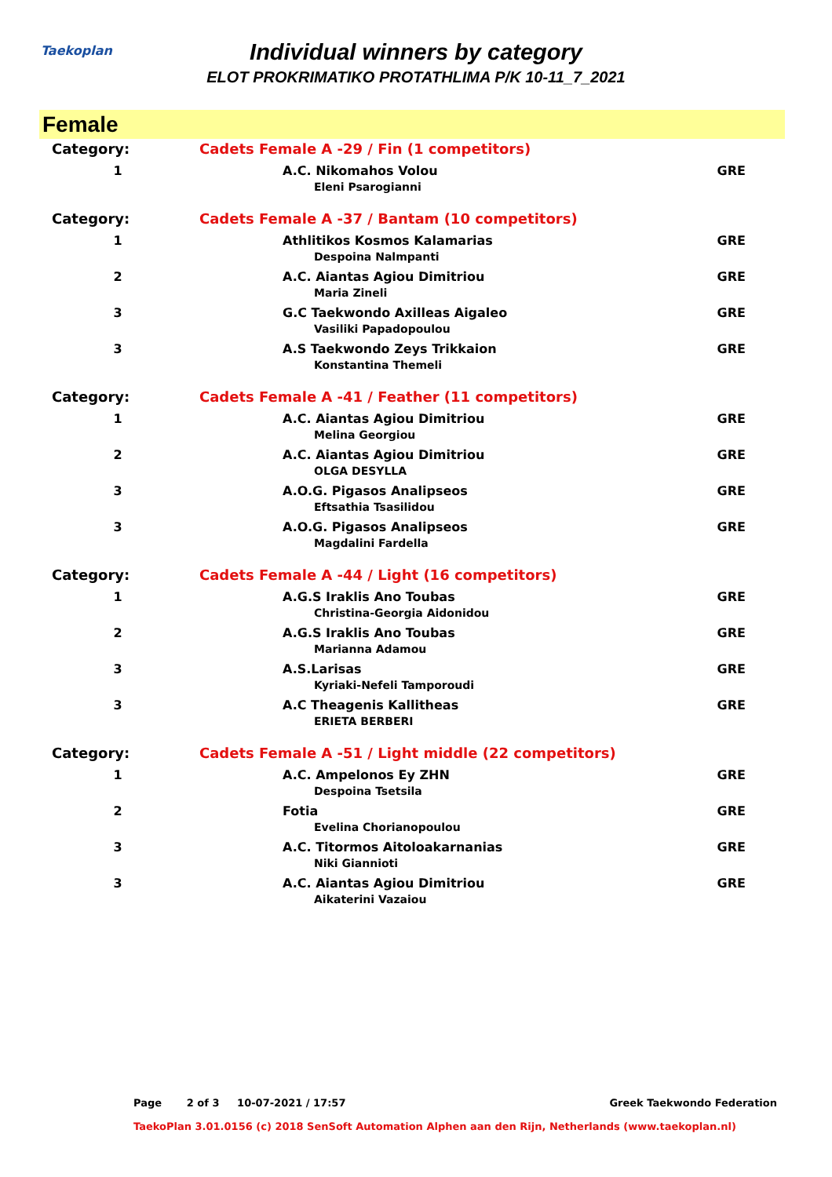Taekoplan
Individual winners by category
ELOT PROKRIMATIKO PROTATHLIMA P/K 10-11_7_2021
Female
| Category: | Cadets Female A -29 / Fin (1 competitors) | |
| 1 | A.C. Nikomahos Volou Eleni Psarogianni | GRE |
| Category: | Cadets Female A -37 / Bantam (10 competitors) | |
| 1 | Athlitikos Kosmos Kalamarias Despoina Nalmpanti | GRE |
| 2 | A.C. Aiantas Agiou Dimitriou Maria Zineli | GRE |
| 3 | G.C Taekwondo Axilleas Aigaleo Vasiliki Papadopoulou | GRE |
| 3 | A.S Taekwondo Zeys Trikkaion Konstantina Themeli | GRE |
| Category: | Cadets Female A -41 / Feather (11 competitors) | |
| 1 | A.C. Aiantas Agiou Dimitriou Melina Georgiou | GRE |
| 2 | A.C. Aiantas Agiou Dimitriou OLGA DESYLLA | GRE |
| 3 | A.O.G. Pigasos Analipseos Eftsathia Tsasilidou | GRE |
| 3 | A.O.G. Pigasos Analipseos Magdalini Fardella | GRE |
| Category: | Cadets Female A -44 / Light (16 competitors) | |
| 1 | A.G.S Iraklis Ano Toubas Christina-Georgia Aidonidou | GRE |
| 2 | A.G.S Iraklis Ano Toubas Marianna Adamou | GRE |
| 3 | A.S.Larisas Kyriaki-Nefeli Tamporoudi | GRE |
| 3 | A.C Theagenis Kallitheas ERIETA BERBERI | GRE |
| Category: | Cadets Female A -51 / Light middle (22 competitors) | |
| 1 | A.C. Ampelonos Ey ZHN Despoina Tsetsila | GRE |
| 2 | Fotia Evelina Chorianopoulou | GRE |
| 3 | A.C. Titormos Aitoloakarnanias Niki Giannioti | GRE |
| 3 | A.C. Aiantas Agiou Dimitriou Aikaterini Vazaiou | GRE |
Page 2 of 3 10-07-2021 / 17:57 Greek Taekwondo Federation
TaekoPlan 3.01.0156 (c) 2018 SenSoft Automation Alphen aan den Rijn, Netherlands (www.taekoplan.nl)